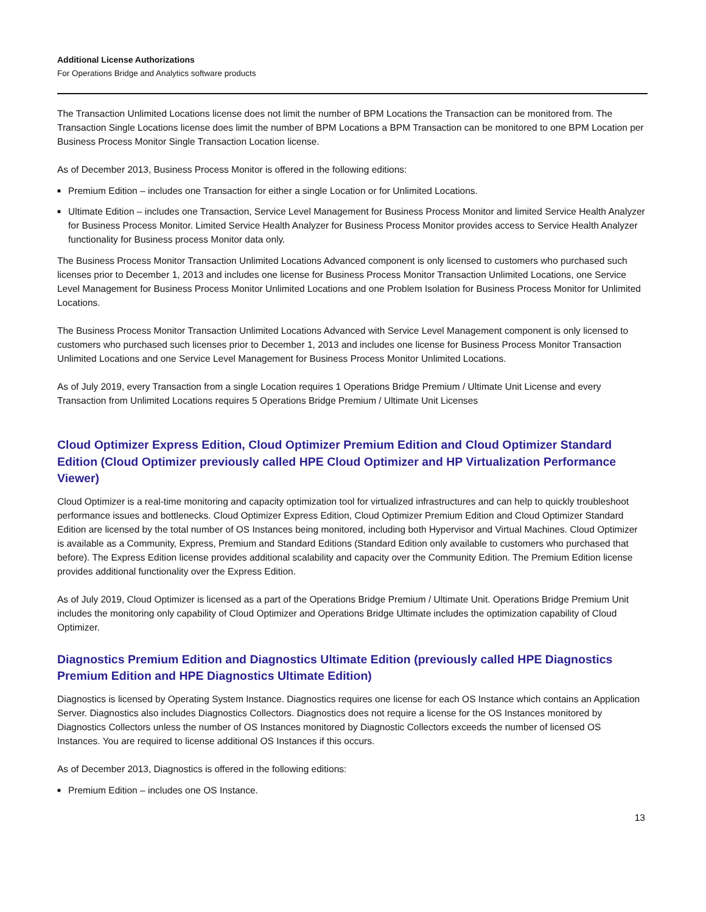Additional License Authorizations
For Operations Bridge and Analytics software products
The Transaction Unlimited Locations license does not limit the number of BPM Locations the Transaction can be monitored from. The Transaction Single Locations license does limit the number of BPM Locations a BPM Transaction can be monitored to one BPM Location per Business Process Monitor Single Transaction Location license.
As of December 2013, Business Process Monitor is offered in the following editions:
■ Premium Edition – includes one Transaction for either a single Location or for Unlimited Locations.
■ Ultimate Edition – includes one Transaction, Service Level Management for Business Process Monitor and limited Service Health Analyzer for Business Process Monitor. Limited Service Health Analyzer for Business Process Monitor provides access to Service Health Analyzer functionality for Business process Monitor data only.
The Business Process Monitor Transaction Unlimited Locations Advanced component is only licensed to customers who purchased such licenses prior to December 1, 2013 and includes one license for Business Process Monitor Transaction Unlimited Locations, one Service Level Management for Business Process Monitor Unlimited Locations and one Problem Isolation for Business Process Monitor for Unlimited Locations.
The Business Process Monitor Transaction Unlimited Locations Advanced with Service Level Management component is only licensed to customers who purchased such licenses prior to December 1, 2013 and includes one license for Business Process Monitor Transaction Unlimited Locations and one Service Level Management for Business Process Monitor Unlimited Locations.
As of July 2019, every Transaction from a single Location requires 1 Operations Bridge Premium / Ultimate Unit License and every Transaction from Unlimited Locations requires 5 Operations Bridge Premium / Ultimate Unit Licenses
Cloud Optimizer Express Edition, Cloud Optimizer Premium Edition and Cloud Optimizer Standard Edition (Cloud Optimizer previously called HPE Cloud Optimizer and HP Virtualization Performance Viewer)
Cloud Optimizer is a real-time monitoring and capacity optimization tool for virtualized infrastructures and can help to quickly troubleshoot performance issues and bottlenecks. Cloud Optimizer Express Edition, Cloud Optimizer Premium Edition and Cloud Optimizer Standard Edition are licensed by the total number of OS Instances being monitored, including both Hypervisor and Virtual Machines. Cloud Optimizer is available as a Community, Express, Premium and Standard Editions (Standard Edition only available to customers who purchased that before). The Express Edition license provides additional scalability and capacity over the Community Edition. The Premium Edition license provides additional functionality over the Express Edition.
As of July 2019, Cloud Optimizer is licensed as a part of the Operations Bridge Premium / Ultimate Unit. Operations Bridge Premium Unit includes the monitoring only capability of Cloud Optimizer and Operations Bridge Ultimate includes the optimization capability of Cloud Optimizer.
Diagnostics Premium Edition and Diagnostics Ultimate Edition (previously called HPE Diagnostics Premium Edition and HPE Diagnostics Ultimate Edition)
Diagnostics is licensed by Operating System Instance. Diagnostics requires one license for each OS Instance which contains an Application Server. Diagnostics also includes Diagnostics Collectors. Diagnostics does not require a license for the OS Instances monitored by Diagnostics Collectors unless the number of OS Instances monitored by Diagnostic Collectors exceeds the number of licensed OS Instances. You are required to license additional OS Instances if this occurs.
As of December 2013, Diagnostics is offered in the following editions:
■ Premium Edition – includes one OS Instance.
13